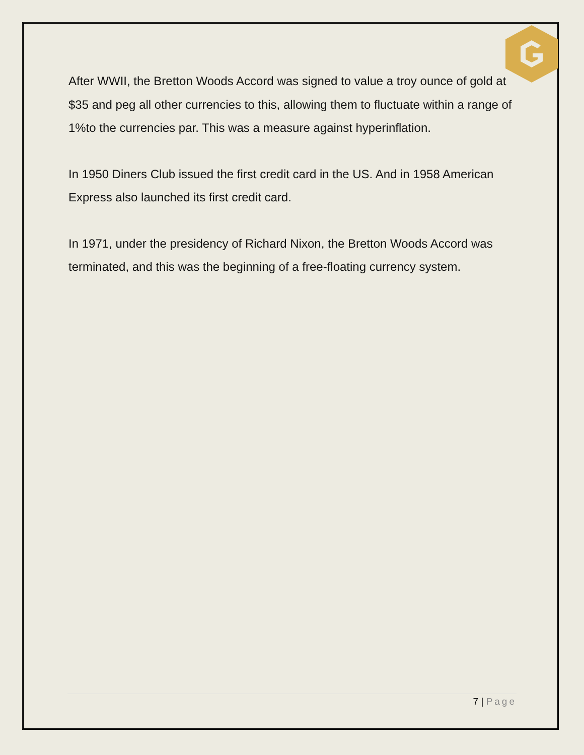After WWII, the Bretton Woods Accord was signed to value a troy ounce of gold at $35 and peg all other currencies to this, allowing them to fluctuate within a range of 1%to the currencies par. This was a measure against hyperinflation.
In 1950 Diners Club issued the first credit card in the US. And in 1958 American Express also launched its first credit card.
In 1971, under the presidency of Richard Nixon, the Bretton Woods Accord was terminated, and this was the beginning of a free-floating currency system.
7 | Page